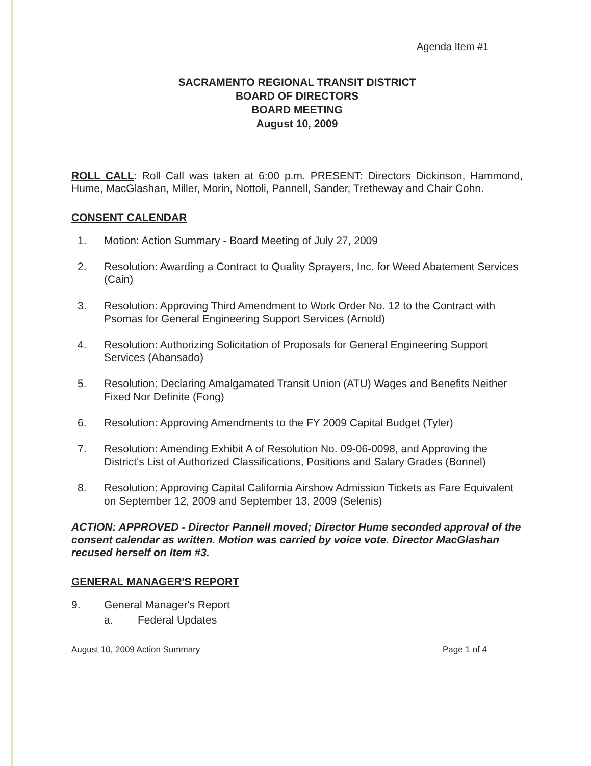Agenda Item #1
SACRAMENTO REGIONAL TRANSIT DISTRICT
BOARD OF DIRECTORS
BOARD MEETING
August 10, 2009
ROLL CALL: Roll Call was taken at 6:00 p.m. PRESENT: Directors Dickinson, Hammond, Hume, MacGlashan, Miller, Morin, Nottoli, Pannell, Sander, Tretheway and Chair Cohn.
CONSENT CALENDAR
1. Motion: Action Summary - Board Meeting of July 27, 2009
2. Resolution: Awarding a Contract to Quality Sprayers, Inc. for Weed Abatement Services (Cain)
3. Resolution: Approving Third Amendment to Work Order No. 12 to the Contract with Psomas for General Engineering Support Services (Arnold)
4. Resolution: Authorizing Solicitation of Proposals for General Engineering Support Services (Abansado)
5. Resolution: Declaring Amalgamated Transit Union (ATU) Wages and Benefits Neither Fixed Nor Definite (Fong)
6. Resolution: Approving Amendments to the FY 2009 Capital Budget (Tyler)
7. Resolution: Amending Exhibit A of Resolution No. 09-06-0098, and Approving the District's List of Authorized Classifications, Positions and Salary Grades (Bonnel)
8. Resolution: Approving Capital California Airshow Admission Tickets as Fare Equivalent on September 12, 2009 and September 13, 2009 (Selenis)
ACTION: APPROVED - Director Pannell moved; Director Hume seconded approval of the consent calendar as written. Motion was carried by voice vote. Director MacGlashan recused herself on Item #3.
GENERAL MANAGER'S REPORT
9. General Manager's Report
a. Federal Updates
August 10, 2009 Action Summary Page 1 of 4